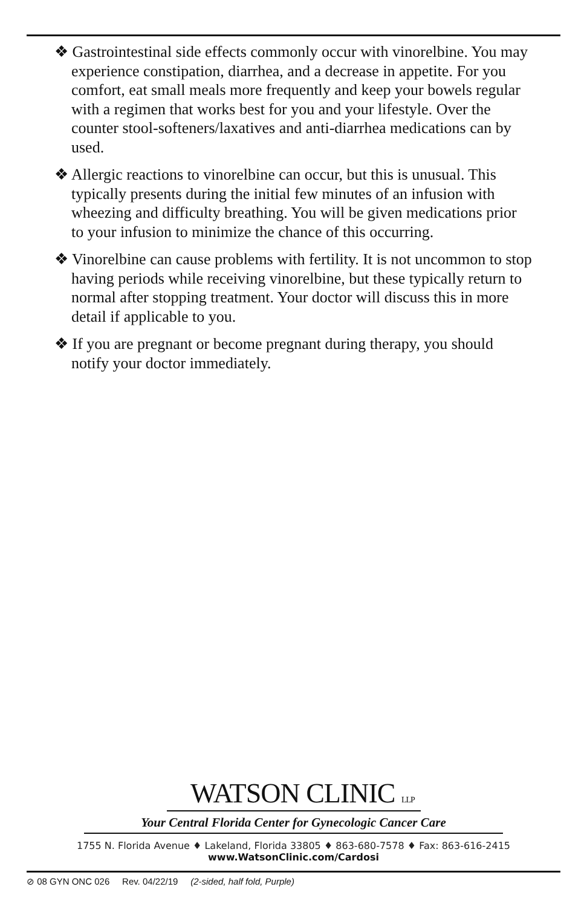❖ Gastrointestinal side effects commonly occur with vinorelbine. You may experience constipation, diarrhea, and a decrease in appetite. For you comfort, eat small meals more frequently and keep your bowels regular with a regimen that works best for you and your lifestyle. Over the counter stool-softeners/laxatives and anti-diarrhea medications can by used.
❖ Allergic reactions to vinorelbine can occur, but this is unusual. This typically presents during the initial few minutes of an infusion with wheezing and difficulty breathing. You will be given medications prior to your infusion to minimize the chance of this occurring.
❖ Vinorelbine can cause problems with fertility. It is not uncommon to stop having periods while receiving vinorelbine, but these typically return to normal after stopping treatment. Your doctor will discuss this in more detail if applicable to you.
❖ If you are pregnant or become pregnant during therapy, you should notify your doctor immediately.
WATSON CLINIC LLP
Your Central Florida Center for Gynecologic Cancer Care
1755 N. Florida Avenue ♦ Lakeland, Florida 33805 ♦ 863-680-7578 ♦ Fax: 863-616-2415
www.WatsonClinic.com/Cardosi
⊘ 08 GYN ONC 026 Rev. 04/22/19 (2-sided, half fold, Purple)